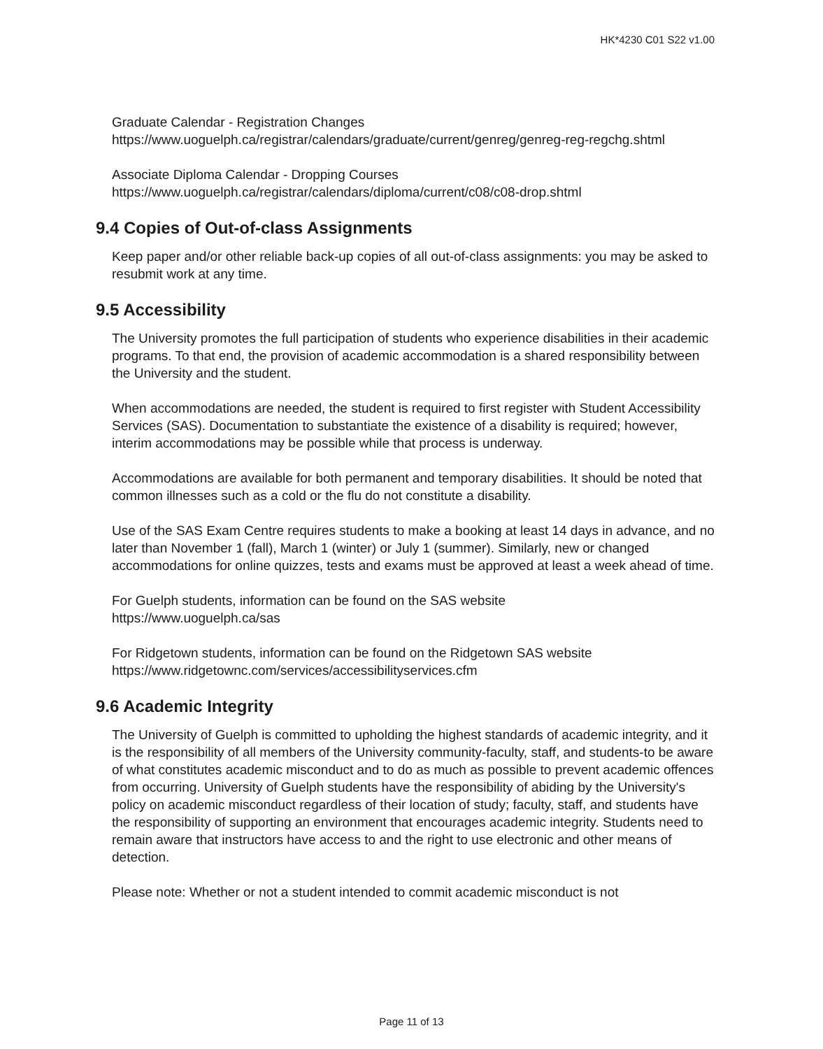HK*4230 C01 S22 v1.00
Graduate Calendar - Registration Changes
https://www.uoguelph.ca/registrar/calendars/graduate/current/genreg/genreg-reg-regchg.shtml
Associate Diploma Calendar - Dropping Courses
https://www.uoguelph.ca/registrar/calendars/diploma/current/c08/c08-drop.shtml
9.4 Copies of Out-of-class Assignments
Keep paper and/or other reliable back-up copies of all out-of-class assignments: you may be asked to resubmit work at any time.
9.5 Accessibility
The University promotes the full participation of students who experience disabilities in their academic programs. To that end, the provision of academic accommodation is a shared responsibility between the University and the student.
When accommodations are needed, the student is required to first register with Student Accessibility Services (SAS). Documentation to substantiate the existence of a disability is required; however, interim accommodations may be possible while that process is underway.
Accommodations are available for both permanent and temporary disabilities. It should be noted that common illnesses such as a cold or the flu do not constitute a disability.
Use of the SAS Exam Centre requires students to make a booking at least 14 days in advance, and no later than November 1 (fall), March 1 (winter) or July 1 (summer). Similarly, new or changed accommodations for online quizzes, tests and exams must be approved at least a week ahead of time.
For Guelph students, information can be found on the SAS website
https://www.uoguelph.ca/sas
For Ridgetown students, information can be found on the Ridgetown SAS website
https://www.ridgetownc.com/services/accessibilityservices.cfm
9.6 Academic Integrity
The University of Guelph is committed to upholding the highest standards of academic integrity, and it is the responsibility of all members of the University community-faculty, staff, and students-to be aware of what constitutes academic misconduct and to do as much as possible to prevent academic offences from occurring. University of Guelph students have the responsibility of abiding by the University's policy on academic misconduct regardless of their location of study; faculty, staff, and students have the responsibility of supporting an environment that encourages academic integrity. Students need to remain aware that instructors have access to and the right to use electronic and other means of detection.
Please note: Whether or not a student intended to commit academic misconduct is not
Page 11 of 13